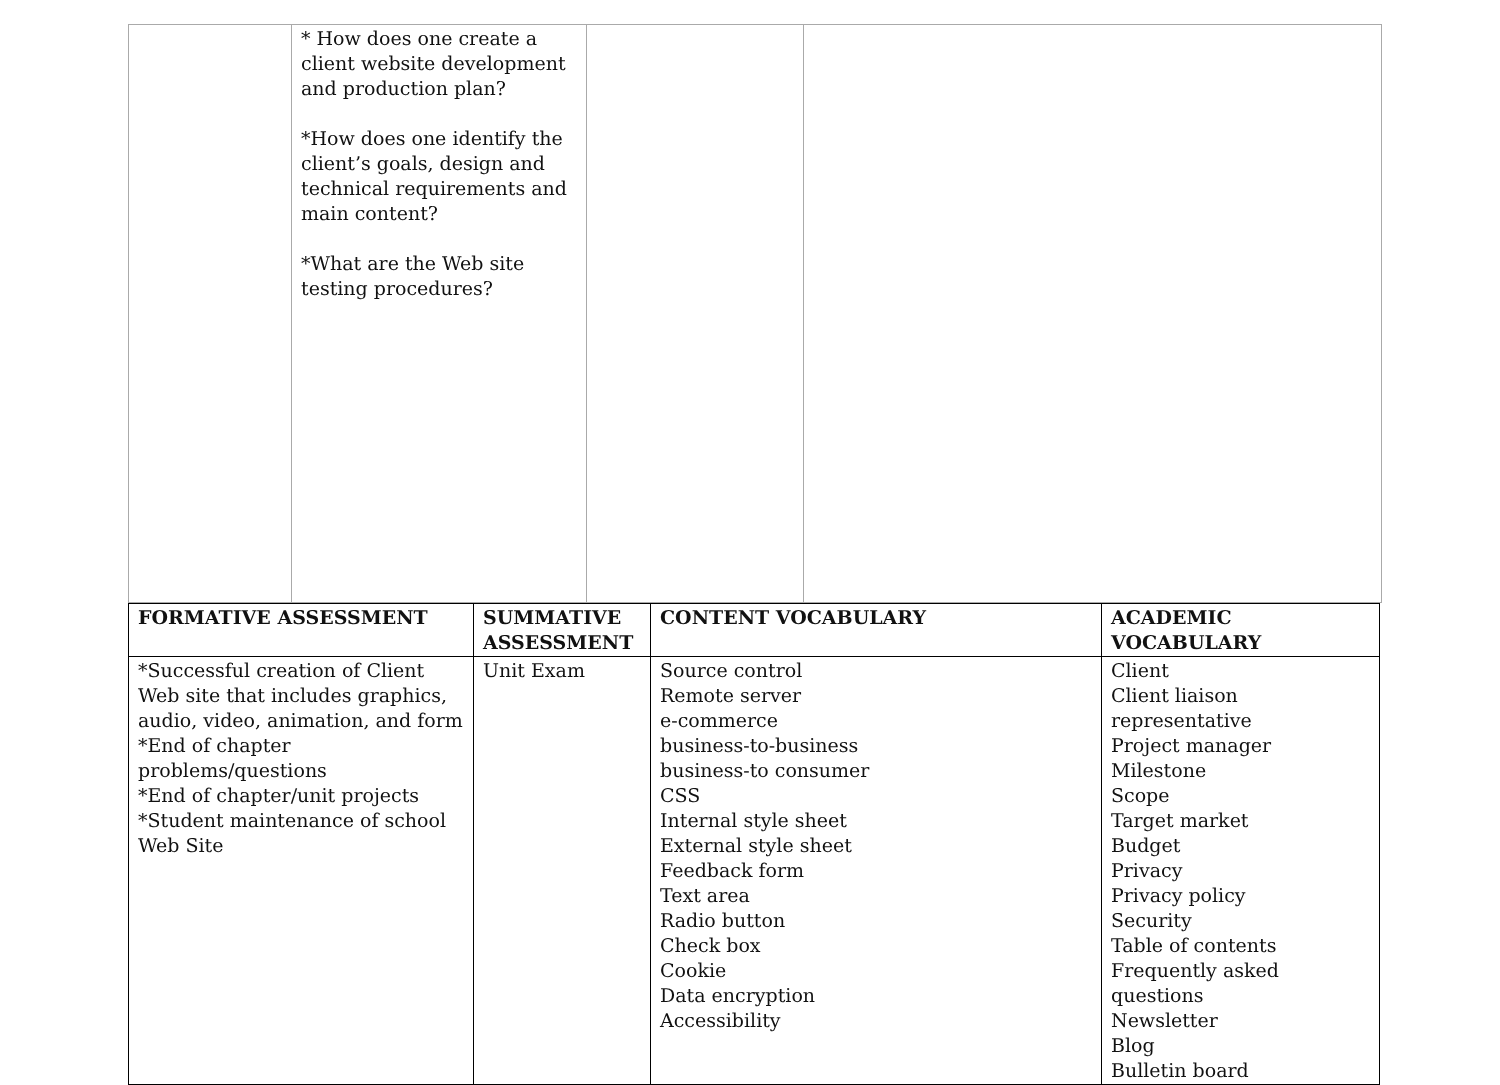| | * How does one create a client website development and production plan? *How does one identify the client’s goals, design and technical requirements and main content? *What are the Web site testing procedures? | | |
| FORMATIVE ASSESSMENT | SUMMATIVE ASSESSMENT | CONTENT VOCABULARY | ACADEMIC VOCABULARY |
| --- | --- | --- | --- |
| *Successful creation of Client Web site that includes graphics, audio, video, animation, and form *End of chapter problems/questions *End of chapter/unit projects *Student maintenance of school Web Site | Unit Exam | Source control Remote server e-commerce business-to-business business-to consumer CSS Internal style sheet External style sheet Feedback form Text area Radio button Check box Cookie Data encryption Accessibility | Client Client liaison representative Project manager Milestone Scope Target market Budget Privacy Privacy policy Security Table of contents Frequently asked questions Newsletter Blog Bulletin board |